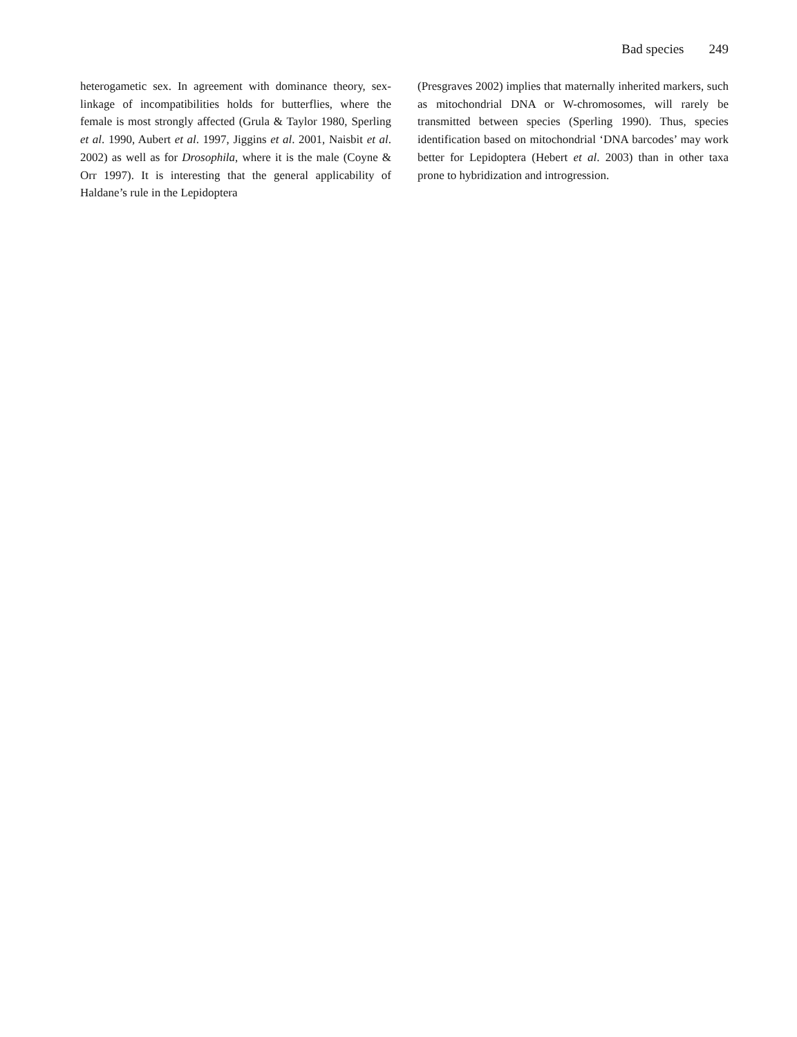Bad species 249
heterogametic sex. In agreement with dominance theory, sex-linkage of incompatibilities holds for butterflies, where the female is most strongly affected (Grula & Taylor 1980, Sperling et al. 1990, Aubert et al. 1997, Jiggins et al. 2001, Naisbit et al. 2002) as well as for Drosophila, where it is the male (Coyne & Orr 1997). It is interesting that the general applicability of Haldane’s rule in the Lepidoptera
(Presgraves 2002) implies that maternally inherited markers, such as mitochondrial DNA or W-chromosomes, will rarely be transmitted between species (Sperling 1990). Thus, species identification based on mitochondrial ‘DNA barcodes’ may work better for Lepidoptera (Hebert et al. 2003) than in other taxa prone to hybridization and introgression.